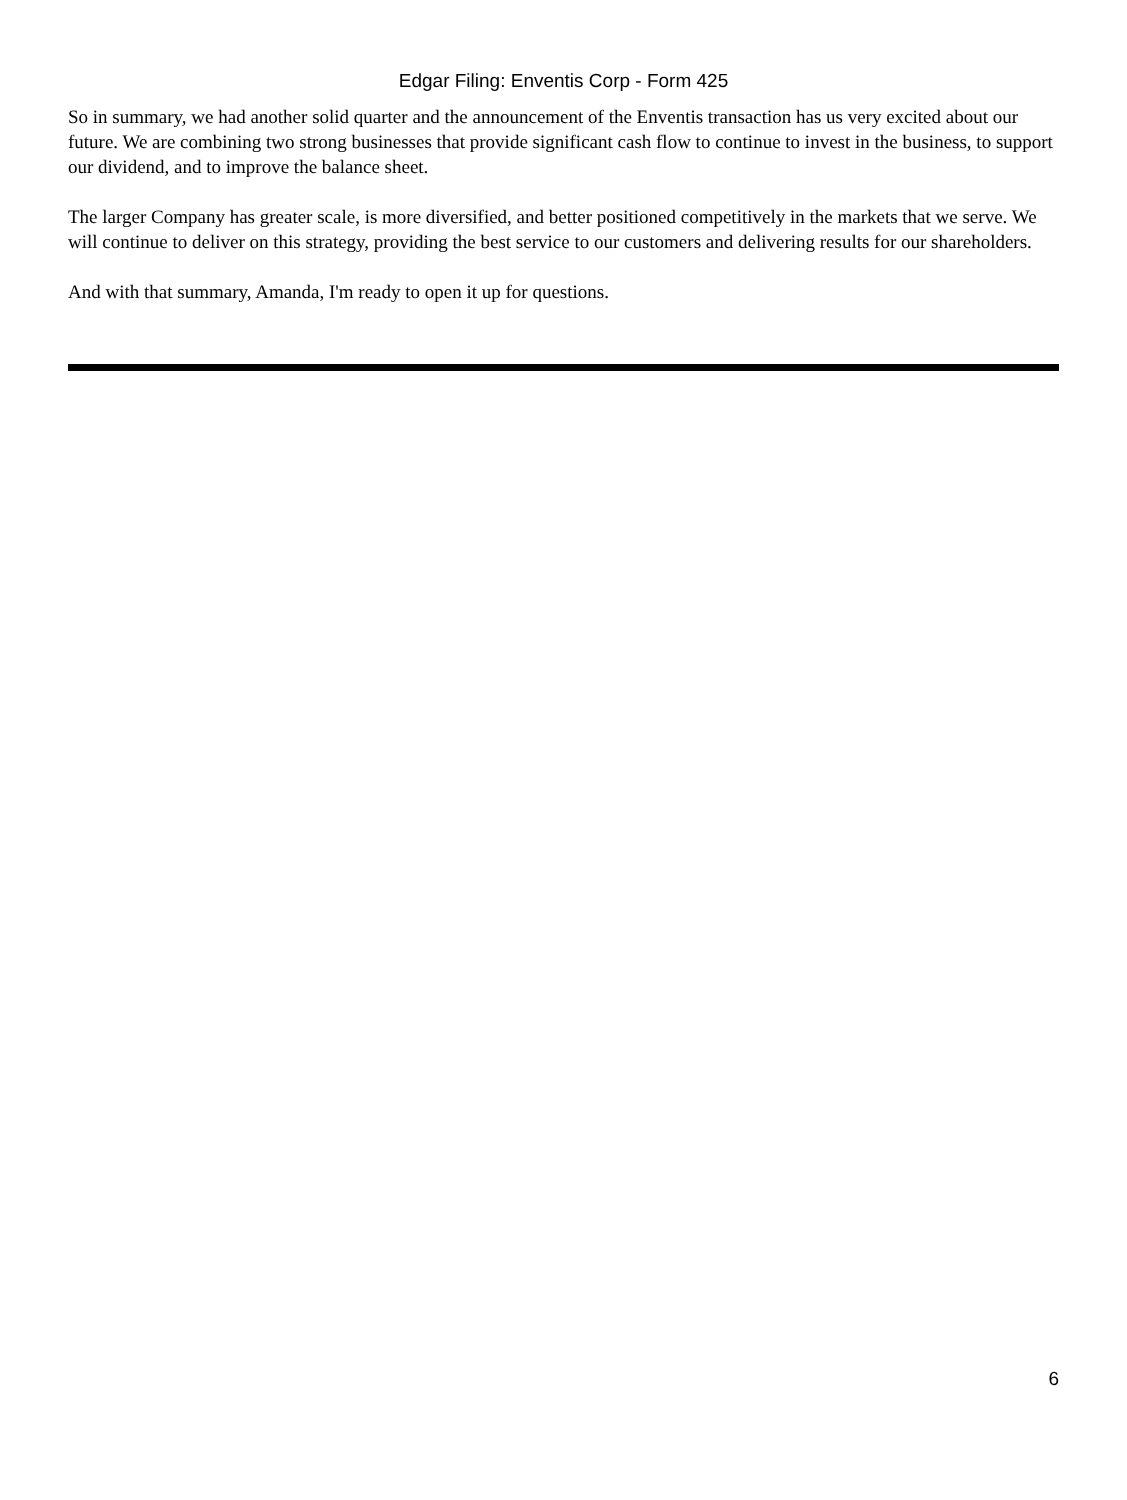Edgar Filing: Enventis Corp - Form 425
So in summary, we had another solid quarter and the announcement of the Enventis transaction has us very excited about our future. We are combining two strong businesses that provide significant cash flow to continue to invest in the business, to support our dividend, and to improve the balance sheet.
The larger Company has greater scale, is more diversified, and better positioned competitively in the markets that we serve. We will continue to deliver on this strategy, providing the best service to our customers and delivering results for our shareholders.
And with that summary, Amanda, I'm ready to open it up for questions.
6